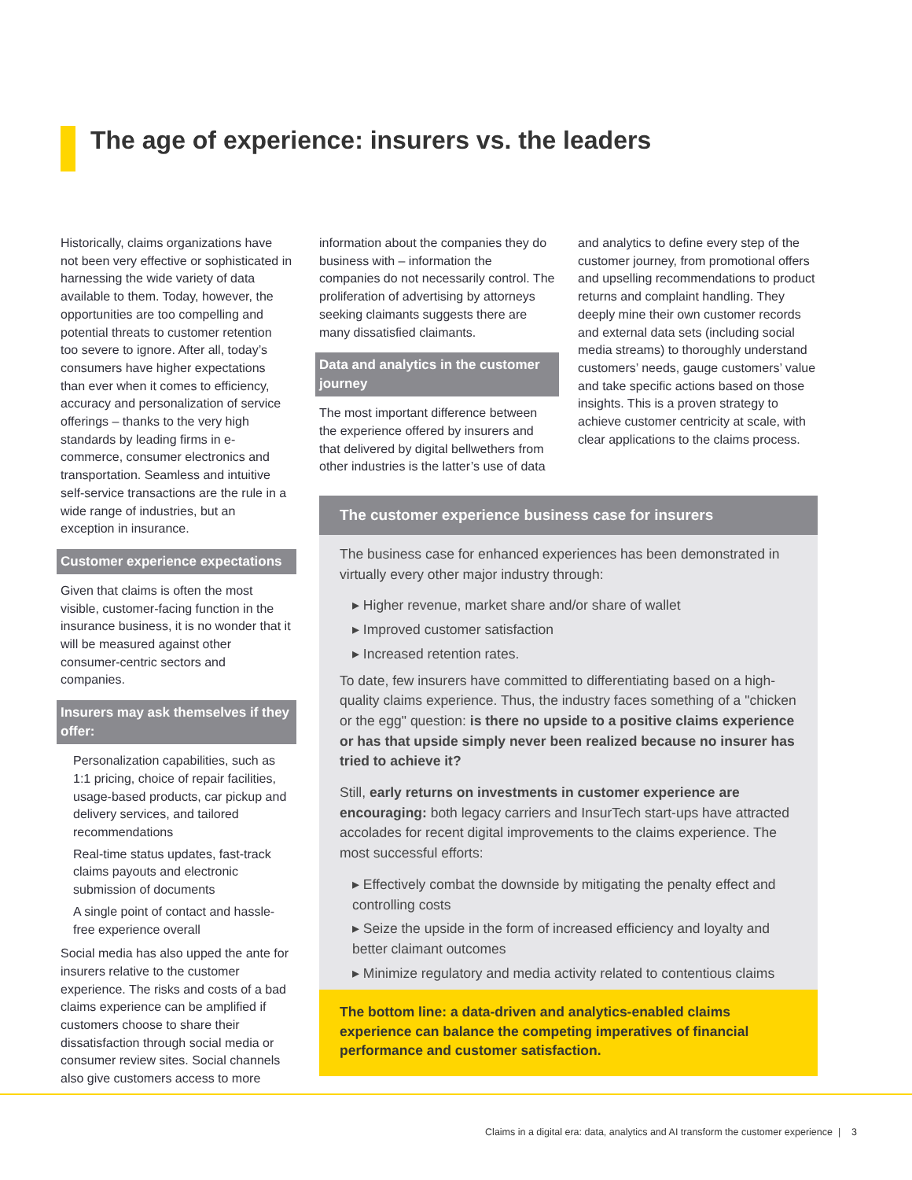The age of experience: insurers vs. the leaders
Historically, claims organizations have not been very effective or sophisticated in harnessing the wide variety of data available to them. Today, however, the opportunities are too compelling and potential threats to customer retention too severe to ignore. After all, today’s consumers have higher expectations than ever when it comes to efficiency, accuracy and personalization of service offerings – thanks to the very high standards by leading firms in e-commerce, consumer electronics and transportation. Seamless and intuitive self-service transactions are the rule in a wide range of industries, but an exception in insurance.
Customer experience expectations
Given that claims is often the most visible, customer-facing function in the insurance business, it is no wonder that it will be measured against other consumer-centric sectors and companies.
Insurers may ask themselves if they offer:
Personalization capabilities, such as 1:1 pricing, choice of repair facilities, usage-based products, car pickup and delivery services, and tailored recommendations
Real-time status updates, fast-track claims payouts and electronic submission of documents
A single point of contact and hassle-free experience overall
Social media has also upped the ante for insurers relative to the customer experience. The risks and costs of a bad claims experience can be amplified if customers choose to share their dissatisfaction through social media or consumer review sites. Social channels also give customers access to more
information about the companies they do business with – information the companies do not necessarily control. The proliferation of advertising by attorneys seeking claimants suggests there are many dissatisfied claimants.
Data and analytics in the customer journey
The most important difference between the experience offered by insurers and that delivered by digital bellwethers from other industries is the latter’s use of data
and analytics to define every step of the customer journey, from promotional offers and upselling recommendations to product returns and complaint handling. They deeply mine their own customer records and external data sets (including social media streams) to thoroughly understand customers’ needs, gauge customers’ value and take specific actions based on those insights. This is a proven strategy to achieve customer centricity at scale, with clear applications to the claims process.
The customer experience business case for insurers
The business case for enhanced experiences has been demonstrated in virtually every other major industry through:
▸ Higher revenue, market share and/or share of wallet
▸ Improved customer satisfaction
▸ Increased retention rates.
To date, few insurers have committed to differentiating based on a high-quality claims experience. Thus, the industry faces something of a "chicken or the egg" question: is there no upside to a positive claims experience or has that upside simply never been realized because no insurer has tried to achieve it?
Still, early returns on investments in customer experience are encouraging: both legacy carriers and InsurTech start-ups have attracted accolades for recent digital improvements to the claims experience. The most successful efforts:
▸ Effectively combat the downside by mitigating the penalty effect and controlling costs
▸ Seize the upside in the form of increased efficiency and loyalty and better claimant outcomes
▸ Minimize regulatory and media activity related to contentious claims
The bottom line: a data-driven and analytics-enabled claims experience can balance the competing imperatives of financial performance and customer satisfaction.
Claims in a digital era: data, analytics and AI transform the customer experience | 3